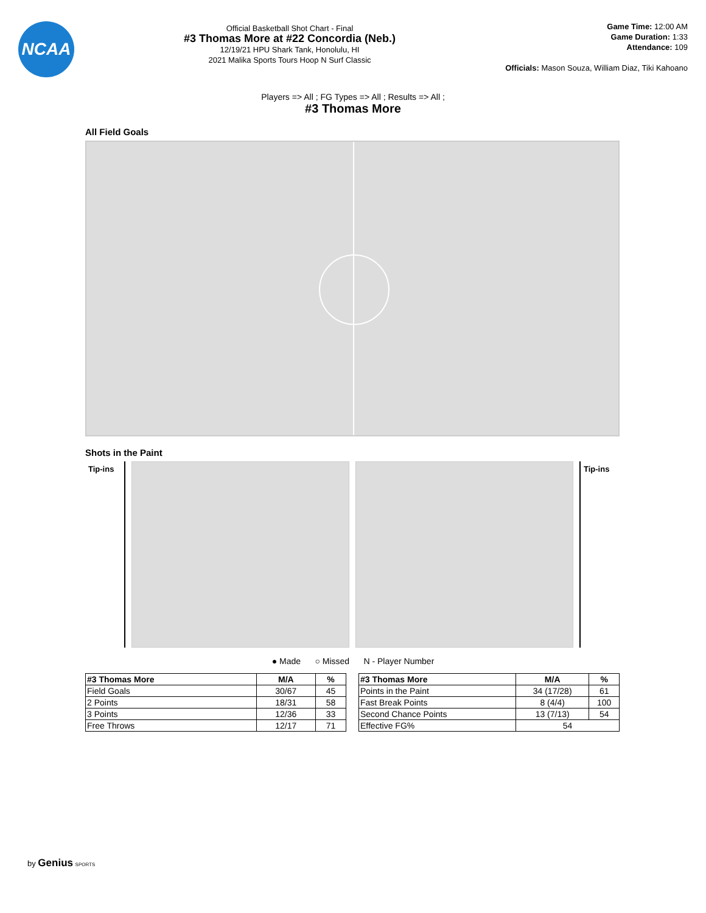NCAA
Official Basketball Shot Chart - Final
#3 Thomas More at #22 Concordia (Neb.)
12/19/21 HPU Shark Tank, Honolulu, HI
2021 Malika Sports Tours Hoop N Surf Classic
Game Time: 12:00 AM
Game Duration: 1:33
Attendance: 109
Officials: Mason Souza, William Diaz, Tiki Kahoano
Players => All ; FG Types => All ; Results => All ;
#3 Thomas More
All Field Goals
Shots in the Paint
Tip-ins Tip-ins
● Made ○ Missed N - Player Number
| #3 Thomas More | M/A | % |
| --- | --- | --- |
| Field Goals | 30/67 | 45 |
| 2 Points | 18/31 | 58 |
| 3 Points | 12/36 | 33 |
| Free Throws | 12/17 | 71 |
| #3 Thomas More | M/A | % |
| --- | --- | --- |
| Points in the Paint | 34 (17/28) | 61 |
| Fast Break Points | 8 (4/4) | 100 |
| Second Chance Points | 13 (7/13) | 54 |
| Effective FG% | 54 | |
by Genius SPORTS